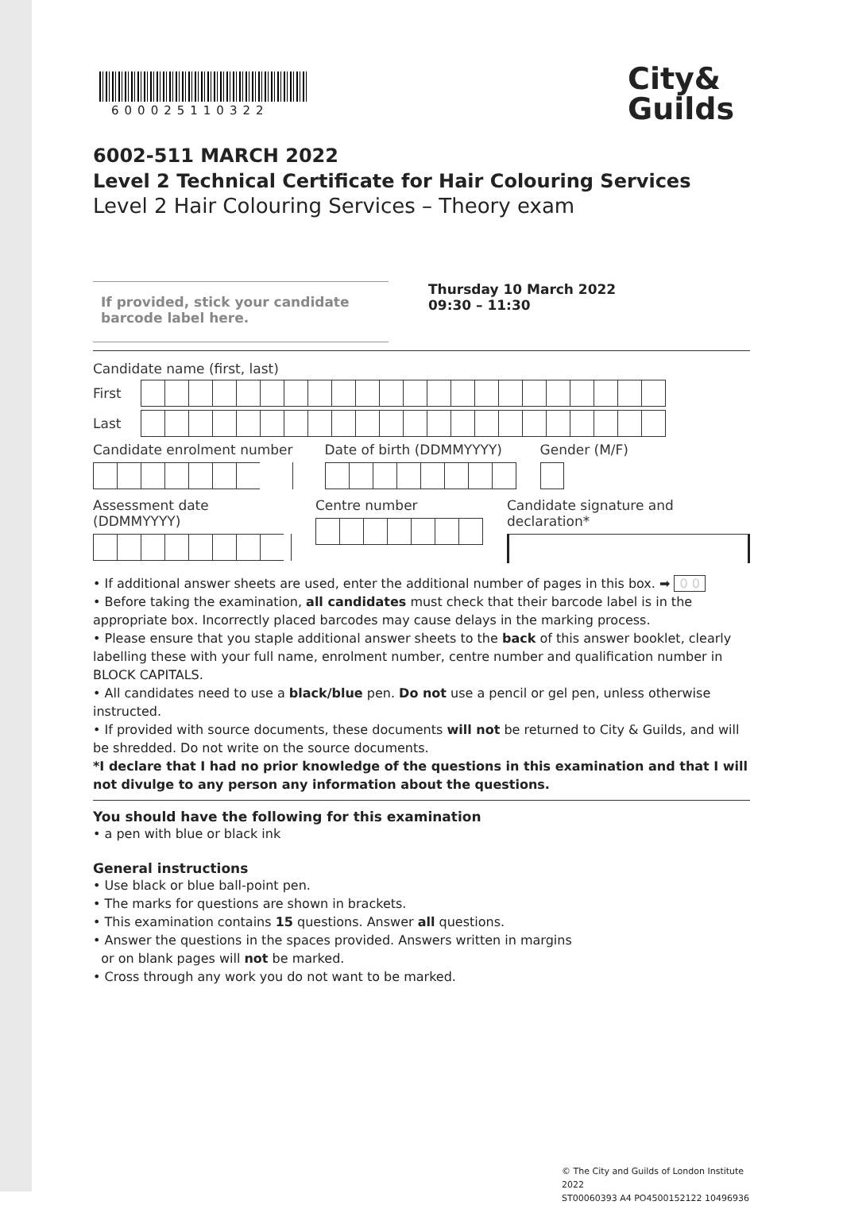600025110322
City&
Guilds
6002-511 MARCH 2022
Level 2 Technical Certificate for Hair Colouring Services
Level 2 Hair Colouring Services – Theory exam
If provided, stick your candidate barcode label here.
Thursday 10 March 2022
09:30 – 11:30
Candidate name (first, last)
First
Last
Candidate enrolment number Date of birth (DDMMYYYY) Gender (M/F)
Assessment date (DDMMYYYY) Centre number Candidate signature and declaration*
• If additional answer sheets are used, enter the additional number of pages in this box. ➡ 0 0
• Before taking the examination, all candidates must check that their barcode label is in the appropriate box. Incorrectly placed barcodes may cause delays in the marking process.
• Please ensure that you staple additional answer sheets to the back of this answer booklet, clearly labelling these with your full name, enrolment number, centre number and qualification number in BLOCK CAPITALS.
• All candidates need to use a black/blue pen. Do not use a pencil or gel pen, unless otherwise instructed.
• If provided with source documents, these documents will not be returned to City & Guilds, and will be shredded. Do not write on the source documents.
*I declare that I had no prior knowledge of the questions in this examination and that I will not divulge to any person any information about the questions.
You should have the following for this examination
• a pen with blue or black ink
General instructions
• Use black or blue ball-point pen.
• The marks for questions are shown in brackets.
• This examination contains 15 questions. Answer all questions.
• Answer the questions in the spaces provided. Answers written in margins
or on blank pages will not be marked.
• Cross through any work you do not want to be marked.
© The City and Guilds of London Institute 2022
ST00060393 A4 PO4500152122 10496936